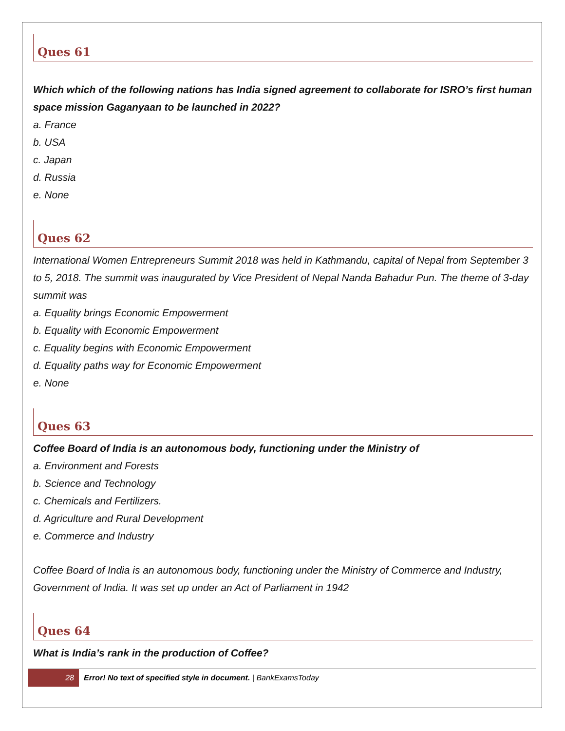Ques 61
Which which of the following nations has India signed agreement to collaborate for ISRO’s first human space mission Gaganyaan to be launched in 2022?
a. France
b. USA
c. Japan
d. Russia
e. None
Ques 62
International Women Entrepreneurs Summit 2018 was held in Kathmandu, capital of Nepal from September 3 to 5, 2018. The summit was inaugurated by Vice President of Nepal Nanda Bahadur Pun. The theme of 3-day summit was
a. Equality brings Economic Empowerment
b. Equality with Economic Empowerment
c. Equality begins with Economic Empowerment
d. Equality paths way for Economic Empowerment
e. None
Ques 63
Coffee Board of India is an autonomous body, functioning under the Ministry of
a. Environment and Forests
b. Science and Technology
c. Chemicals and Fertilizers.
d. Agriculture and Rural Development
e. Commerce and Industry
Coffee Board of India is an autonomous body, functioning under the Ministry of Commerce and Industry, Government of India. It was set up under an Act of Parliament in 1942
Ques 64
What is India’s rank in the production of Coffee?
28
Error! No text of specified style in document. | BankExamsToday